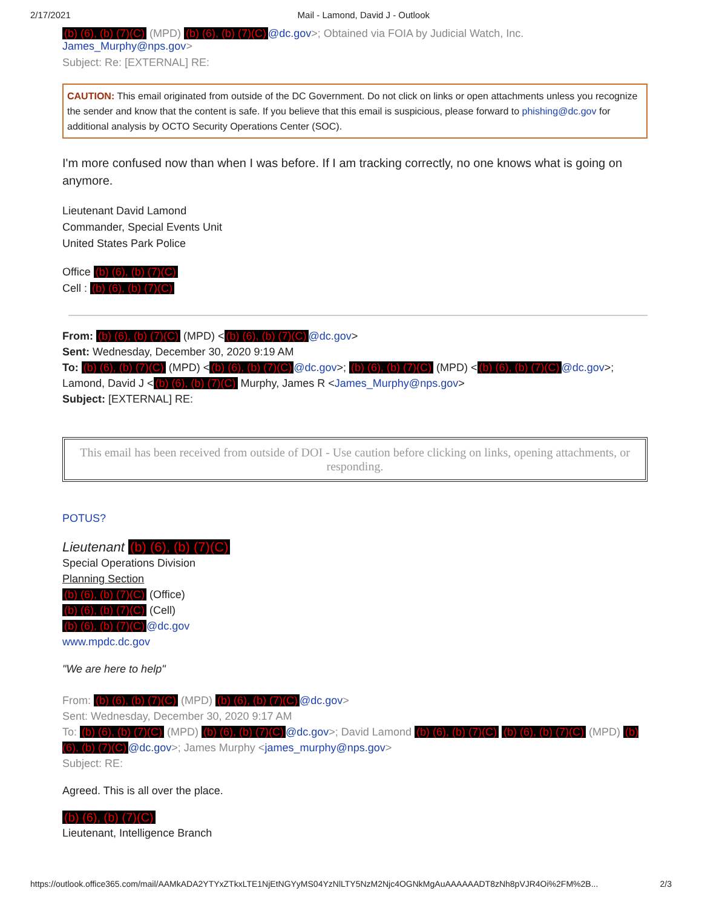2/17/2021 Mail - Lamond, David J - Outlook
(b) (6), (b) (7)(C) (MPD) (b) (6), (b) (7)(C) @dc.gov>; Obtained via FOIA by Judicial Watch, Inc. James_Murphy@nps.gov>
Subject: Re: [EXTERNAL] RE:
CAUTION: This email originated from outside of the DC Government. Do not click on links or open attachments unless you recognize the sender and know that the content is safe. If you believe that this email is suspicious, please forward to phishing@dc.gov for additional analysis by OCTO Security Operations Center (SOC).
I'm more confused now than when I was before. If I am tracking correctly, no one knows what is going on anymore.
Lieutenant David Lamond
Commander, Special Events Unit
United States Park Police
Office (b) (6), (b) (7)(C)
Cell : (b) (6), (b) (7)(C)
From: (b) (6), (b) (7)(C) (MPD) < (b) (6), (b) (7)(C) @dc.gov>
Sent: Wednesday, December 30, 2020 9:19 AM
To: (b) (6), (b) (7)(C) (MPD) < (b) (6), (b) (7)(C) @dc.gov>; (b) (6), (b) (7)(C) (MPD) < (b) (6), (b) (7)(C) @dc.gov>; Lamond, David J < (b) (6), (b) (7)(C) Murphy, James R <James_Murphy@nps.gov>
Subject: [EXTERNAL] RE:
This email has been received from outside of DOI - Use caution before clicking on links, opening attachments, or responding.
POTUS?
Lieutenant (b) (6), (b) (7)(C)
Special Operations Division
Planning Section
(b) (6), (b) (7)(C) (Office)
(b) (6), (b) (7)(C) (Cell)
(b) (6), (b) (7)(C) @dc.gov
www.mpdc.dc.gov
"We are here to help"
From: (b) (6), (b) (7)(C) (MPD) (b) (6), (b) (7)(C) @dc.gov>
Sent: Wednesday, December 30, 2020 9:17 AM
To: (b) (6), (b) (7)(C) (MPD) (b) (6), (b) (7)(C) @dc.gov>; David Lamond (b) (6), (b) (7)(C) (b) (6), (b) (7)(C) (MPD) (b) (6), (b) (7)(C) @dc.gov>; James Murphy <james_murphy@nps.gov>
Subject: RE:
Agreed. This is all over the place.
(b) (6), (b) (7)(C)
Lieutenant, Intelligence Branch
https://outlook.office365.com/mail/AAMkADA2YTYxZTkxLTE1NjEtNGYyMS04YzNlLTY5NzM2Njc4OGNkMgAuAAAAAADT8zNh8pVJR4Oi%2FM%2B... 2/3